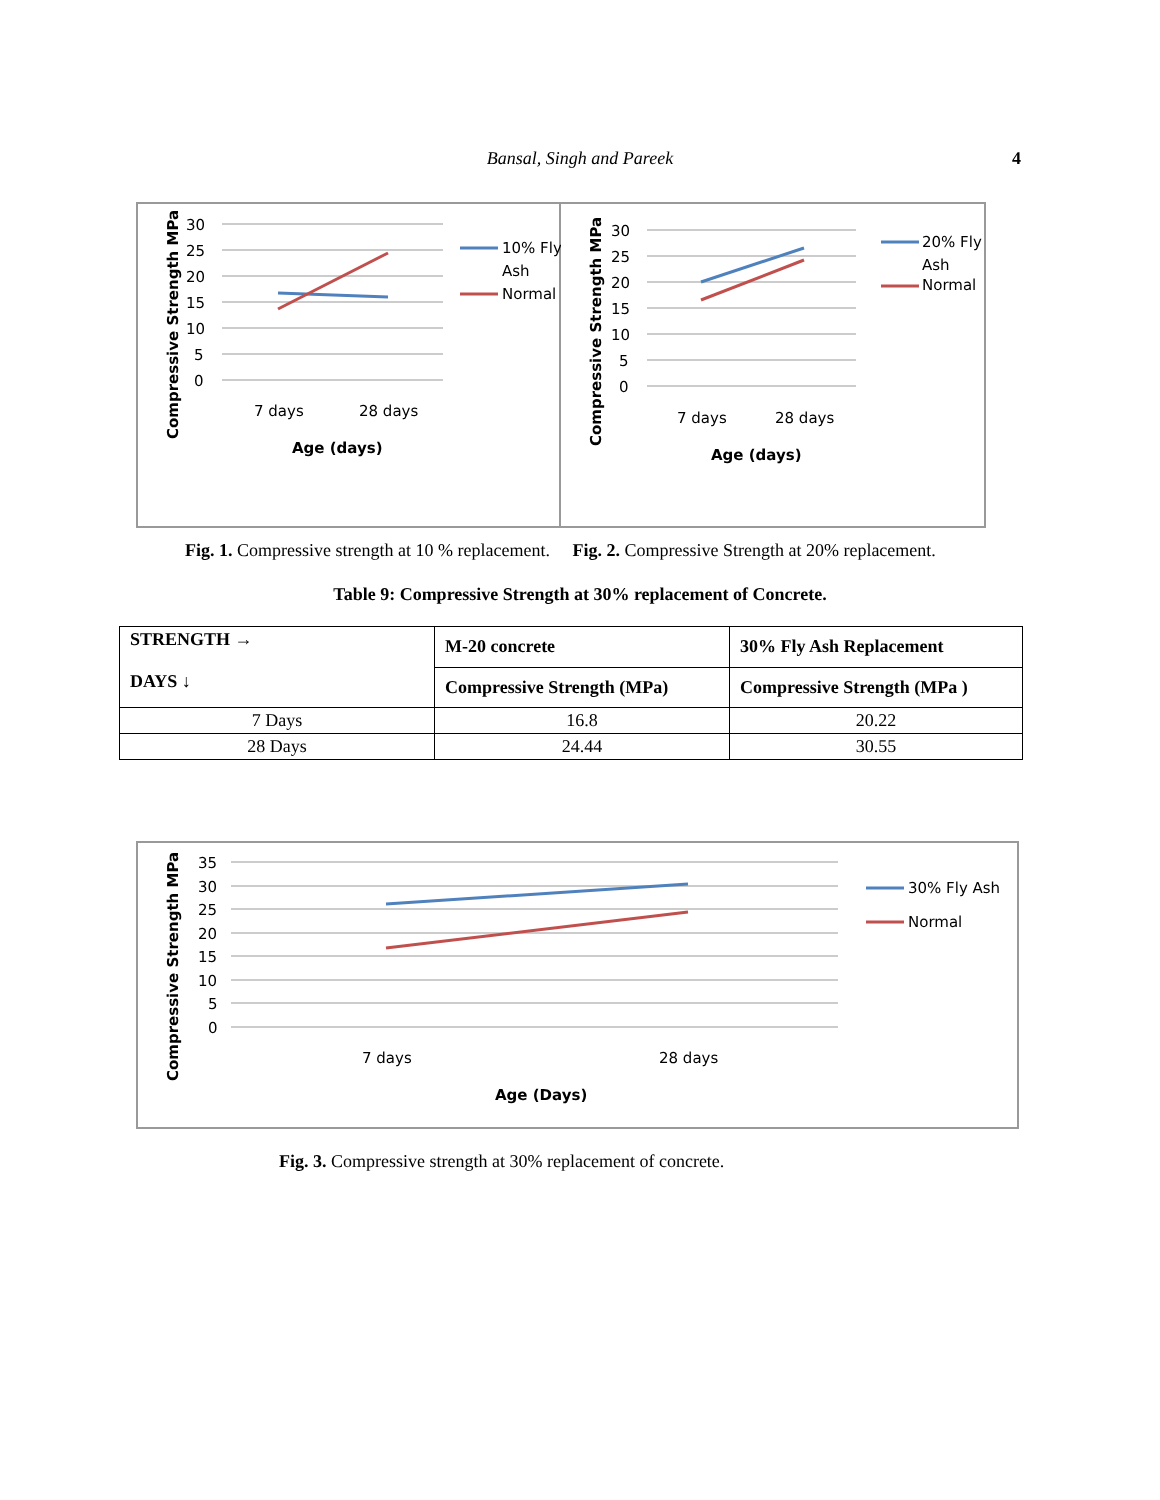Bansal, Singh and Pareek 4
Compressive Strength MPa
30
25
20
15
10
5
0
7 days
28 days
Age (days)
10% Fly
Ash
Normal
Compressive Strength MPa
30
25
20
15
10
5
0
7 days
28 days
Age (days)
20% Fly
Ash
Normal
Fig. 1. Compressive strength at 10 % replacement. Fig. 2. Compressive Strength at 20% replacement.
Table 9: Compressive Strength at 30% replacement of Concrete.
| STRENGTH → DAYS ↓ | M-20 concrete | 30% Fly Ash Replacement |
| | Compressive Strength (MPa) | Compressive Strength (MPa ) |
| 7 Days | 16.8 | 20.22 |
| 28 Days | 24.44 | 30.55 |
Compressive Strength MPa
35
30
25
20
15
10
5
0
7 days
28 days
Age (Days)
30% Fly Ash
Normal
Fig. 3. Compressive strength at 30% replacement of concrete.